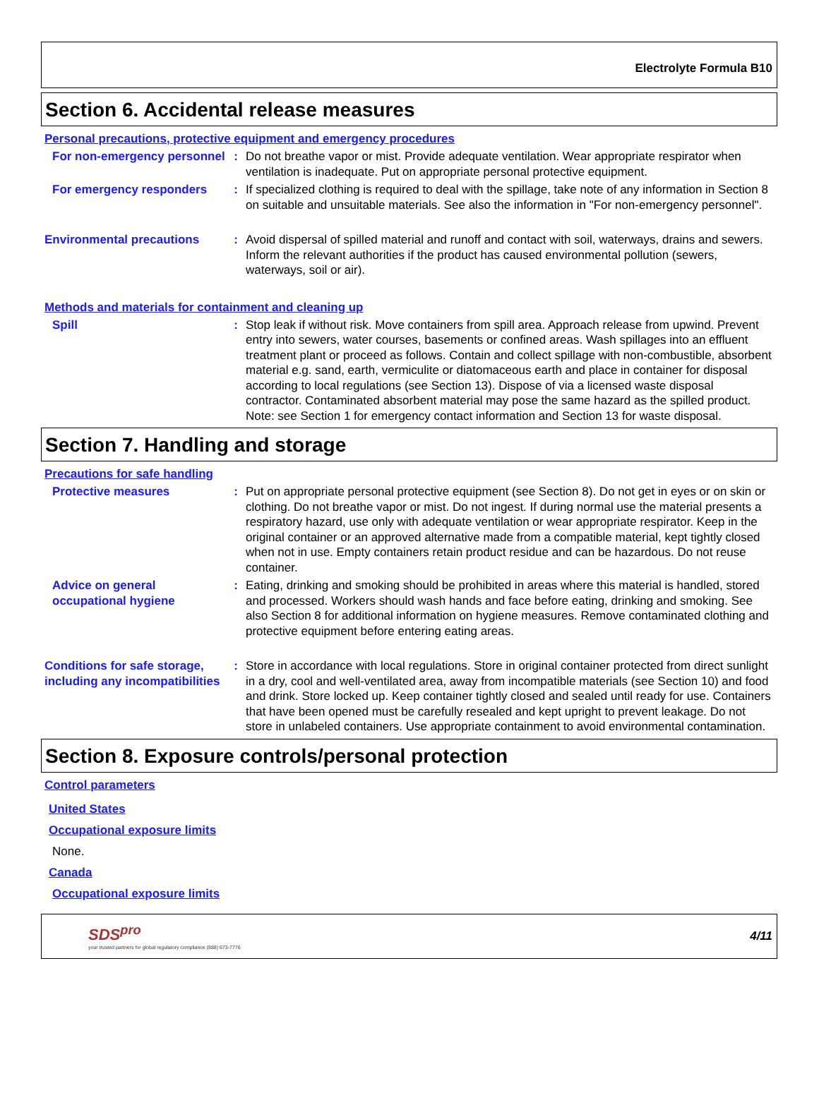Electrolyte Formula B10
Section 6. Accidental release measures
Personal precautions, protective equipment and emergency procedures
For non-emergency personnel
: Do not breathe vapor or mist. Provide adequate ventilation. Wear appropriate respirator when ventilation is inadequate. Put on appropriate personal protective equipment.
For emergency responders : If specialized clothing is required to deal with the spillage, take note of any information in Section 8 on suitable and unsuitable materials. See also the information in "For non-emergency personnel".
Environmental precautions : Avoid dispersal of spilled material and runoff and contact with soil, waterways, drains and sewers. Inform the relevant authorities if the product has caused environmental pollution (sewers, waterways, soil or air).
Methods and materials for containment and cleaning up
Spill : Stop leak if without risk. Move containers from spill area. Approach release from upwind. Prevent entry into sewers, water courses, basements or confined areas. Wash spillages into an effluent treatment plant or proceed as follows. Contain and collect spillage with non-combustible, absorbent material e.g. sand, earth, vermiculite or diatomaceous earth and place in container for disposal according to local regulations (see Section 13). Dispose of via a licensed waste disposal contractor. Contaminated absorbent material may pose the same hazard as the spilled product. Note: see Section 1 for emergency contact information and Section 13 for waste disposal.
Section 7. Handling and storage
Precautions for safe handling
Protective measures : Put on appropriate personal protective equipment (see Section 8). Do not get in eyes or on skin or clothing. Do not breathe vapor or mist. Do not ingest. If during normal use the material presents a respiratory hazard, use only with adequate ventilation or wear appropriate respirator. Keep in the original container or an approved alternative made from a compatible material, kept tightly closed when not in use. Empty containers retain product residue and can be hazardous. Do not reuse container.
Advice on general occupational hygiene
: Eating, drinking and smoking should be prohibited in areas where this material is handled, stored and processed. Workers should wash hands and face before eating, drinking and smoking. See also Section 8 for additional information on hygiene measures. Remove contaminated clothing and protective equipment before entering eating areas.
Conditions for safe storage, including any incompatibilities
: Store in accordance with local regulations. Store in original container protected from direct sunlight in a dry, cool and well-ventilated area, away from incompatible materials (see Section 10) and food and drink. Store locked up. Keep container tightly closed and sealed until ready for use. Containers that have been opened must be carefully resealed and kept upright to prevent leakage. Do not store in unlabeled containers. Use appropriate containment to avoid environmental contamination.
Section 8. Exposure controls/personal protection
Control parameters
United States
Occupational exposure limits
None.
Canada
Occupational exposure limits
SDS<sup>pro</sup>
your trusted partners for global regulatory compliance (888) 673-7776
4/11